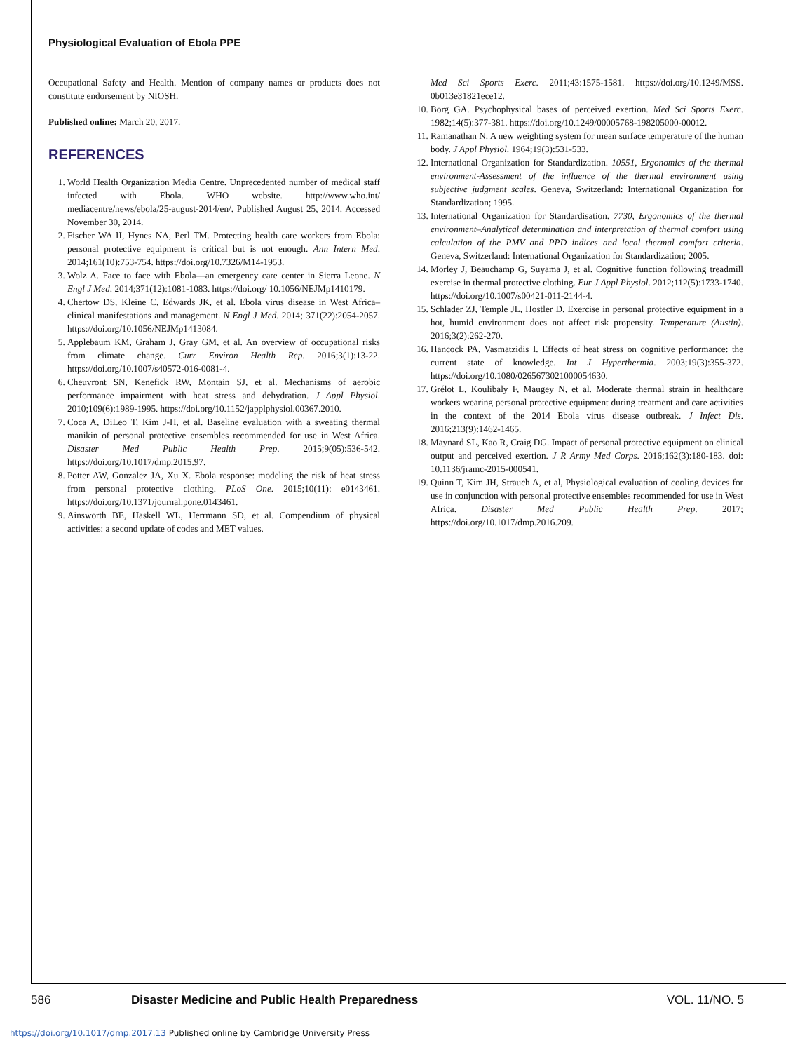Physiological Evaluation of Ebola PPE
Occupational Safety and Health. Mention of company names or products does not constitute endorsement by NIOSH.
Published online: March 20, 2017.
REFERENCES
1. World Health Organization Media Centre. Unprecedented number of medical staff infected with Ebola. WHO website. http://www.who.int/ mediacentre/news/ebola/25-august-2014/en/. Published August 25, 2014. Accessed November 30, 2014.
2. Fischer WA II, Hynes NA, Perl TM. Protecting health care workers from Ebola: personal protective equipment is critical but is not enough. Ann Intern Med. 2014;161(10):753-754. https://doi.org/10.7326/M14-1953.
3. Wolz A. Face to face with Ebola—an emergency care center in Sierra Leone. N Engl J Med. 2014;371(12):1081-1083. https://doi.org/ 10.1056/NEJMp1410179.
4. Chertow DS, Kleine C, Edwards JK, et al. Ebola virus disease in West Africa–clinical manifestations and management. N Engl J Med. 2014; 371(22):2054-2057. https://doi.org/10.1056/NEJMp1413084.
5. Applebaum KM, Graham J, Gray GM, et al. An overview of occupational risks from climate change. Curr Environ Health Rep. 2016;3(1):13-22. https://doi.org/10.1007/s40572-016-0081-4.
6. Cheuvront SN, Kenefick RW, Montain SJ, et al. Mechanisms of aerobic performance impairment with heat stress and dehydration. J Appl Physiol. 2010;109(6):1989-1995. https://doi.org/10.1152/japplphysiol.00367.2010.
7. Coca A, DiLeo T, Kim J-H, et al. Baseline evaluation with a sweating thermal manikin of personal protective ensembles recommended for use in West Africa. Disaster Med Public Health Prep. 2015;9(05):536-542. https://doi.org/10.1017/dmp.2015.97.
8. Potter AW, Gonzalez JA, Xu X. Ebola response: modeling the risk of heat stress from personal protective clothing. PLoS One. 2015;10(11): e0143461. https://doi.org/10.1371/journal.pone.0143461.
9. Ainsworth BE, Haskell WL, Herrmann SD, et al. Compendium of physical activities: a second update of codes and MET values.
Med Sci Sports Exerc. 2011;43:1575-1581. https://doi.org/10.1249/MSS. 0b013e31821ece12.
10. Borg GA. Psychophysical bases of perceived exertion. Med Sci Sports Exerc. 1982;14(5):377-381. https://doi.org/10.1249/00005768-198205000-00012.
11. Ramanathan N. A new weighting system for mean surface temperature of the human body. J Appl Physiol. 1964;19(3):531-533.
12. International Organization for Standardization. 10551, Ergonomics of the thermal environment-Assessment of the influence of the thermal environment using subjective judgment scales. Geneva, Switzerland: International Organization for Standardization; 1995.
13. International Organization for Standardisation. 7730, Ergonomics of the thermal environment–Analytical determination and interpretation of thermal comfort using calculation of the PMV and PPD indices and local thermal comfort criteria. Geneva, Switzerland: International Organization for Standardization; 2005.
14. Morley J, Beauchamp G, Suyama J, et al. Cognitive function following treadmill exercise in thermal protective clothing. Eur J Appl Physiol. 2012;112(5):1733-1740. https://doi.org/10.1007/s00421-011-2144-4.
15. Schlader ZJ, Temple JL, Hostler D. Exercise in personal protective equipment in a hot, humid environment does not affect risk propensity. Temperature (Austin). 2016;3(2):262-270.
16. Hancock PA, Vasmatzidis I. Effects of heat stress on cognitive performance: the current state of knowledge. Int J Hyperthermia. 2003;19(3):355-372. https://doi.org/10.1080/0265673021000054630.
17. Grélot L, Koulibaly F, Maugey N, et al. Moderate thermal strain in healthcare workers wearing personal protective equipment during treatment and care activities in the context of the 2014 Ebola virus disease outbreak. J Infect Dis. 2016;213(9):1462-1465.
18. Maynard SL, Kao R, Craig DG. Impact of personal protective equipment on clinical output and perceived exertion. J R Army Med Corps. 2016;162(3):180-183. doi: 10.1136/jramc-2015-000541.
19. Quinn T, Kim JH, Strauch A, et al, Physiological evaluation of cooling devices for use in conjunction with personal protective ensembles recommended for use in West Africa. Disaster Med Public Health Prep. 2017; https://doi.org/10.1017/dmp.2016.209.
586 Disaster Medicine and Public Health Preparedness VOL. 11/NO. 5
https://doi.org/10.1017/dmp.2017.13 Published online by Cambridge University Press